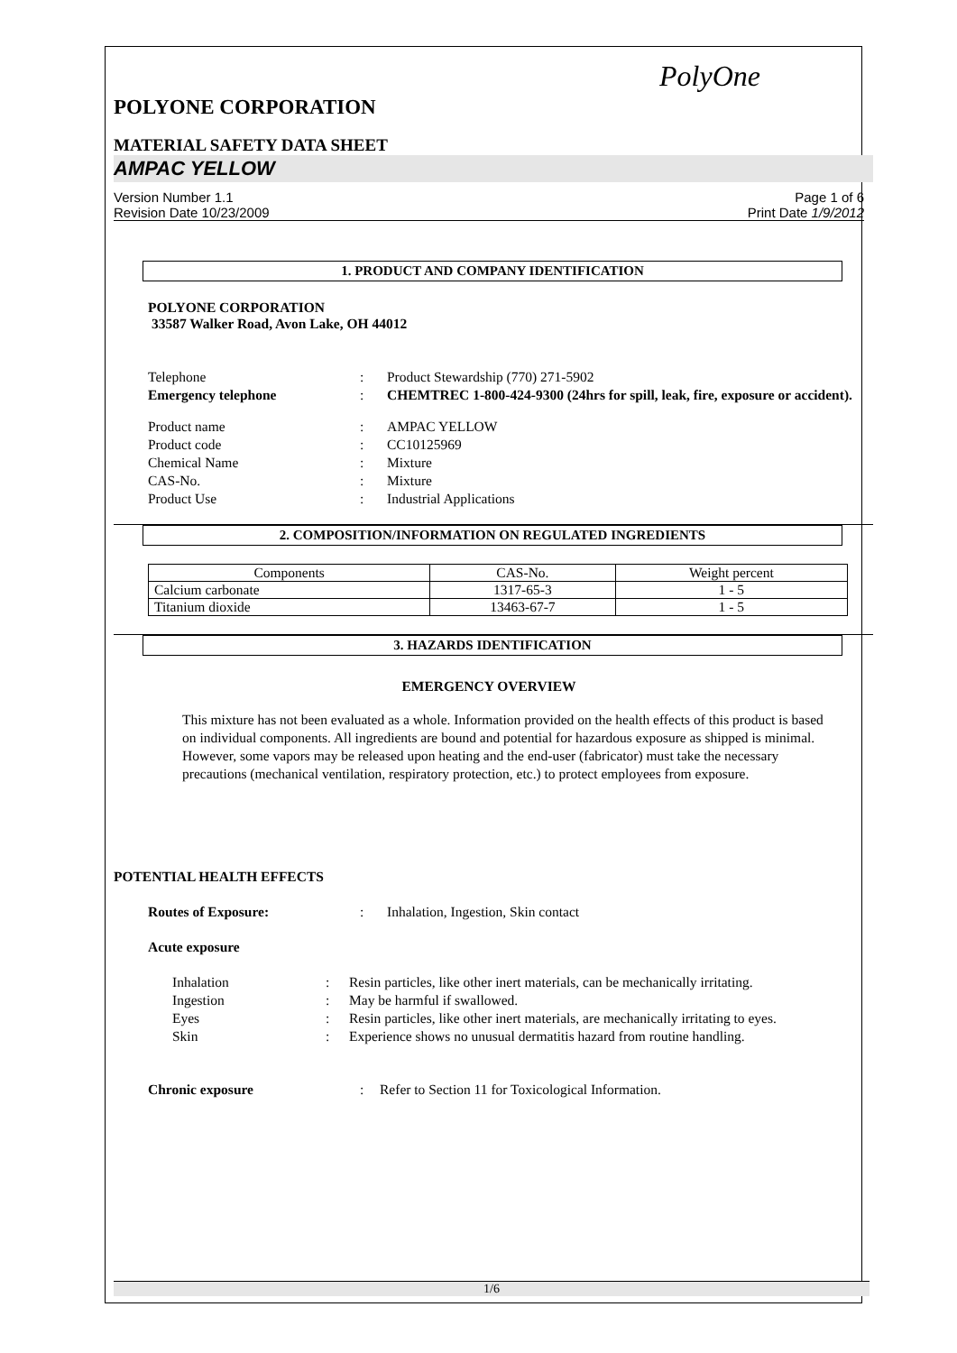PolyOne
POLYONE CORPORATION
MATERIAL SAFETY DATA SHEET
AMPAC YELLOW
Version Number 1.1
Revision Date 10/23/2009
Page 1 of 6
Print Date 1/9/2012
1. PRODUCT AND COMPANY IDENTIFICATION
POLYONE CORPORATION
33587 Walker Road, Avon Lake, OH 44012
Telephone
:
Product Stewardship (770) 271-5902
Emergency telephone
:
CHEMTREC 1-800-424-9300 (24hrs for spill, leak, fire, exposure or accident).
Product name
:
AMPAC YELLOW
Product code
:
CC10125969
Chemical Name
:
Mixture
CAS-No.
:
Mixture
Product Use
:
Industrial Applications
2. COMPOSITION/INFORMATION ON REGULATED INGREDIENTS
| Components | CAS-No. | Weight percent |
| --- | --- | --- |
| Calcium carbonate | 1317-65-3 | 1 - 5 |
| Titanium dioxide | 13463-67-7 | 1 - 5 |
3. HAZARDS IDENTIFICATION
EMERGENCY OVERVIEW
This mixture has not been evaluated as a whole. Information provided on the health effects of this product is based on individual components. All ingredients are bound and potential for hazardous exposure as shipped is minimal. However, some vapors may be released upon heating and the end-user (fabricator) must take the necessary precautions (mechanical ventilation, respiratory protection, etc.) to protect employees from exposure.
POTENTIAL HEALTH EFFECTS
Routes of Exposure:
:
Inhalation, Ingestion, Skin contact
Acute exposure
Inhalation
:
Resin particles, like other inert materials, can be mechanically irritating.
Ingestion
:
May be harmful if swallowed.
Eyes
:
Resin particles, like other inert materials, are mechanically irritating to eyes.
Skin
:
Experience shows no unusual dermatitis hazard from routine handling.
Chronic exposure
:
Refer to Section 11 for Toxicological Information.
1/6